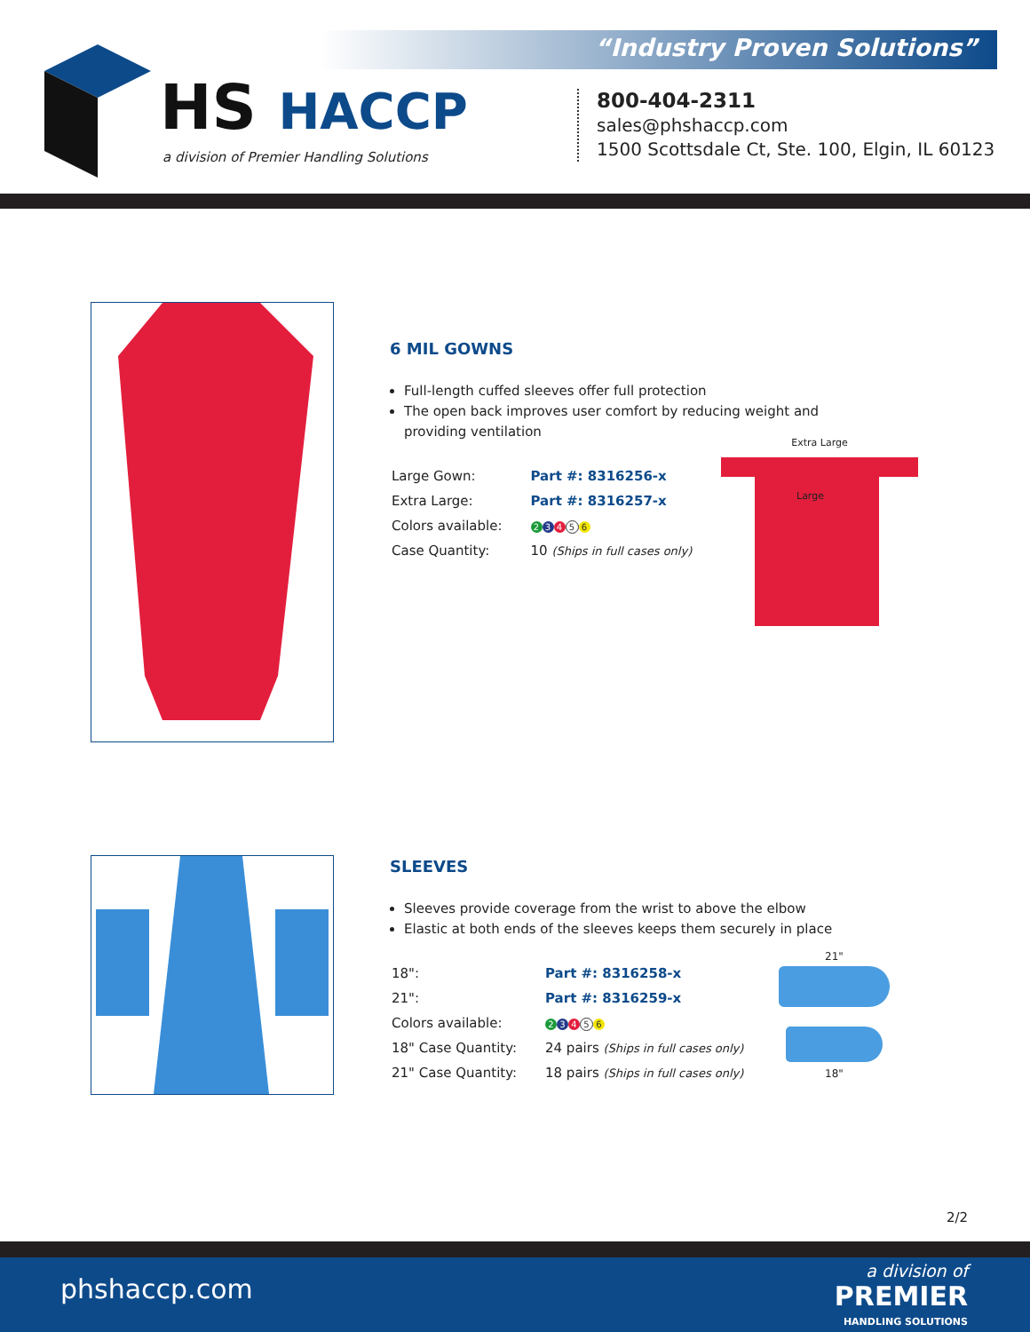“Industry Proven Solutions”
HS HACCP
a division of Premier Handling Solutions
800-404-2311
sales@phshaccp.com
1500 Scottsdale Ct, Ste. 100, Elgin, IL 60123
6 MIL GOWNS
Full-length cuffed sleeves offer full protection
The open back improves user comfort by reducing weight and providing ventilation
| Large Gown: | Part #: 8316256-x |
| Extra Large: | Part #: 8316257-x |
| Colors available: | 2 3 4 5 6 |
| Case Quantity: | 10 (Ships in full cases only) |
Extra Large
Large
SLEEVES
Sleeves provide coverage from the wrist to above the elbow
Elastic at both ends of the sleeves keeps them securely in place
| 18": | Part #: 8316258-x |
| 21": | Part #: 8316259-x |
| Colors available: | 2 3 4 5 6 |
| 18" Case Quantity: | 24 pairs (Ships in full cases only) |
| 21" Case Quantity: | 18 pairs (Ships in full cases only) |
21"
18"
2/2
phshaccp.com
a division of
PREMIER
HANDLING SOLUTIONS